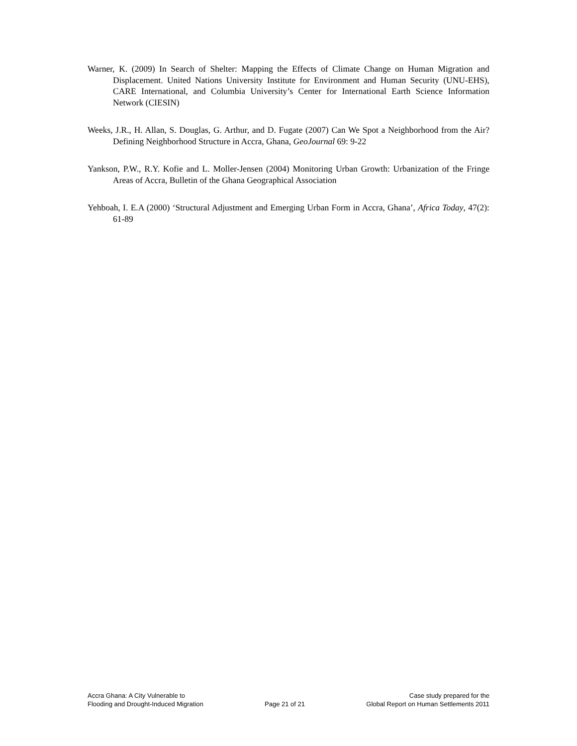Warner, K. (2009) In Search of Shelter: Mapping the Effects of Climate Change on Human Migration and Displacement. United Nations University Institute for Environment and Human Security (UNU-EHS), CARE International, and Columbia University’s Center for International Earth Science Information Network (CIESIN)
Weeks, J.R., H. Allan, S. Douglas, G. Arthur, and D. Fugate (2007) Can We Spot a Neighborhood from the Air? Defining Neighborhood Structure in Accra, Ghana, GeoJournal 69: 9-22
Yankson, P.W., R.Y. Kofie and L. Moller-Jensen (2004) Monitoring Urban Growth: Urbanization of the Fringe Areas of Accra, Bulletin of the Ghana Geographical Association
Yehboah, I. E.A (2000) ‘Structural Adjustment and Emerging Urban Form in Accra, Ghana’, Africa Today, 47(2): 61-89
Accra Ghana: A City Vulnerable to
Flooding and Drought-Induced Migration
Page 21 of 21
Case study prepared for the
Global Report on Human Settlements 2011